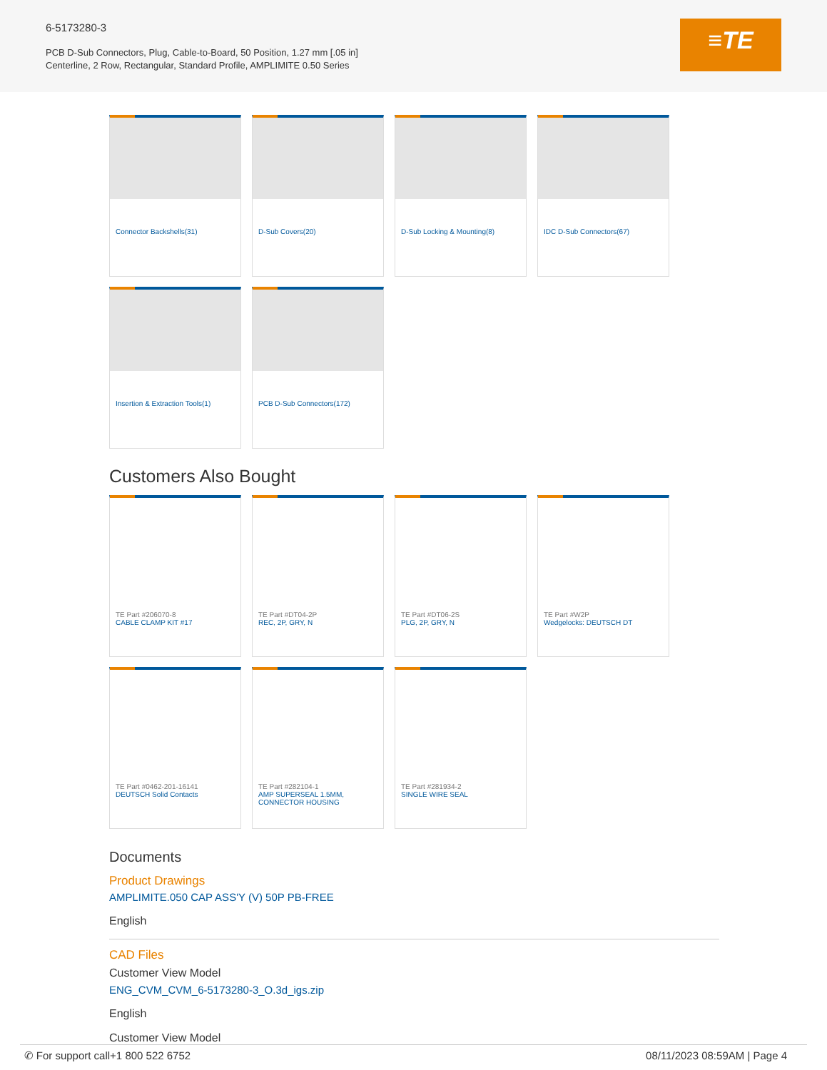6-5173280-3
PCB D-Sub Connectors, Plug, Cable-to-Board, 50 Position, 1.27 mm [.05 in]
Centerline, 2 Row, Rectangular, Standard Profile, AMPLIMITE 0.50 Series
≡TE
Connector Backshells(31)
D-Sub Covers(20)
D-Sub Locking & Mounting(8)
IDC D-Sub Connectors(67)
Insertion & Extraction Tools(1)
PCB D-Sub Connectors(172)
Customers Also Bought
TE Part #206070-8
CABLE CLAMP KIT #17
TE Part #DT04-2P
REC, 2P, GRY, N
TE Part #DT06-2S
PLG, 2P, GRY, N
TE Part #W2P
Wedgelocks: DEUTSCH DT
TE Part #0462-201-16141
DEUTSCH Solid Contacts
TE Part #282104-1
AMP SUPERSEAL 1.5MM,
CONNECTOR HOUSING
TE Part #281934-2
SINGLE WIRE SEAL
Documents
Product Drawings
AMPLIMITE.050 CAP ASS'Y (V) 50P PB-FREE
English
CAD Files
Customer View Model
ENG_CVM_CVM_6-5173280-3_O.3d_igs.zip
English
Customer View Model
✆ For support call+1 800 522 6752 08/11/2023 08:59AM | Page 4